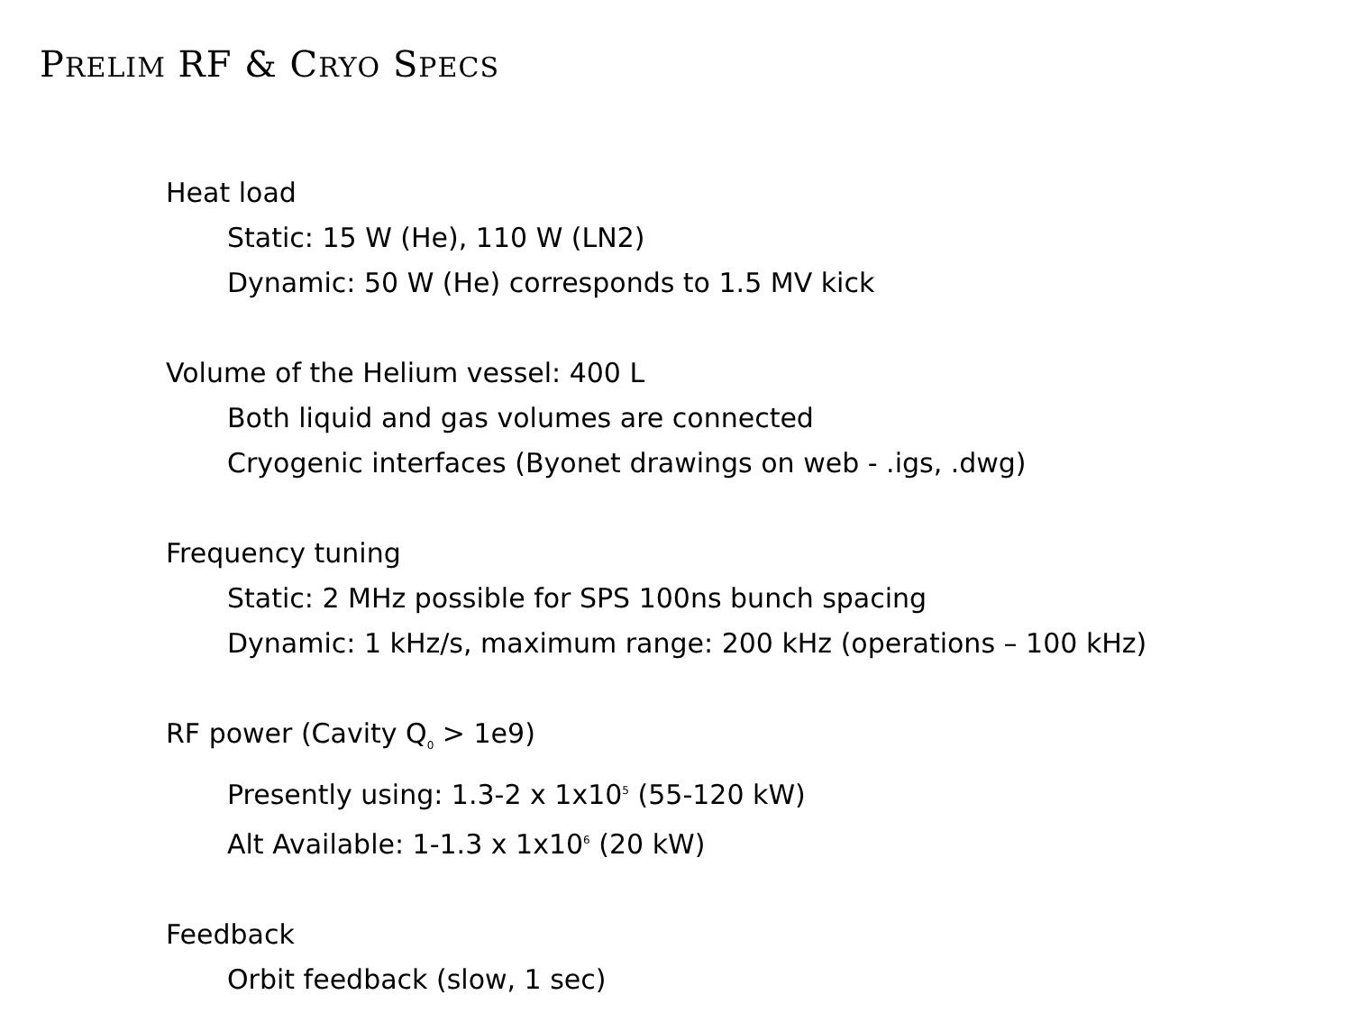PRELIM RF & CRYO SPECS
Heat load
Static: 15 W (He), 110 W (LN2)
Dynamic: 50 W (He) corresponds to 1.5 MV kick
Volume of the Helium vessel: 400 L
Both liquid and gas volumes are connected
Cryogenic interfaces (Byonet drawings on web - .igs, .dwg)
Frequency tuning
Static: 2 MHz possible for SPS 100ns bunch spacing
Dynamic: 1 kHz/s, maximum range: 200 kHz (operations – 100 kHz)
RF power (Cavity Q<sub>0</sub> > 1e9)
Presently using: 1.3-2 x 1x10<sup>5</sup> (55-120 kW)
Alt Available: 1-1.3 x 1x10<sup>6</sup> (20 kW)
Feedback
Orbit feedback (slow, 1 sec)